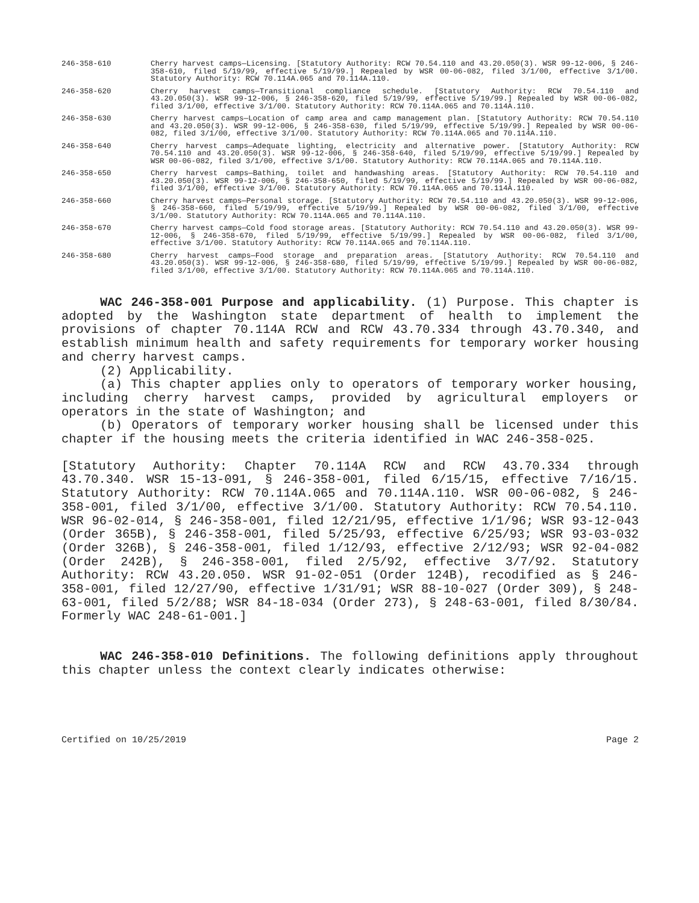246-358-610 Cherry harvest camps—Licensing. [Statutory Authority: RCW 70.54.110 and 43.20.050(3). WSR 99-12-006, § 246-358-610, filed 5/19/99, effective 5/19/99.] Repealed by WSR 00-06-082, filed 3/1/00, effective 3/1/00. Statutory Authority: RCW 70.114A.065 and 70.114A.110.
246-358-620 Cherry harvest camps—Transitional compliance schedule. [Statutory Authority: RCW 70.54.110 and 43.20.050(3). WSR 99-12-006, § 246-358-620, filed 5/19/99, effective 5/19/99.] Repealed by WSR 00-06-082, filed 3/1/00, effective 3/1/00. Statutory Authority: RCW 70.114A.065 and 70.114A.110.
246-358-630 Cherry harvest camps—Location of camp area and camp management plan. [Statutory Authority: RCW 70.54.110 and 43.20.050(3). WSR 99-12-006, § 246-358-630, filed 5/19/99, effective 5/19/99.] Repealed by WSR 00-06-082, filed 3/1/00, effective 3/1/00. Statutory Authority: RCW 70.114A.065 and 70.114A.110.
246-358-640 Cherry harvest camps—Adequate lighting, electricity and alternative power. [Statutory Authority: RCW 70.54.110 and 43.20.050(3). WSR 99-12-006, § 246-358-640, filed 5/19/99, effective 5/19/99.] Repealed by WSR 00-06-082, filed 3/1/00, effective 3/1/00. Statutory Authority: RCW 70.114A.065 and 70.114A.110.
246-358-650 Cherry harvest camps—Bathing, toilet and handwashing areas. [Statutory Authority: RCW 70.54.110 and 43.20.050(3). WSR 99-12-006, § 246-358-650, filed 5/19/99, effective 5/19/99.] Repealed by WSR 00-06-082, filed 3/1/00, effective 3/1/00. Statutory Authority: RCW 70.114A.065 and 70.114A.110.
246-358-660 Cherry harvest camps—Personal storage. [Statutory Authority: RCW 70.54.110 and 43.20.050(3). WSR 99-12-006, § 246-358-660, filed 5/19/99, effective 5/19/99.] Repealed by WSR 00-06-082, filed 3/1/00, effective 3/1/00. Statutory Authority: RCW 70.114A.065 and 70.114A.110.
246-358-670 Cherry harvest camps—Cold food storage areas. [Statutory Authority: RCW 70.54.110 and 43.20.050(3). WSR 99-12-006, § 246-358-670, filed 5/19/99, effective 5/19/99.] Repealed by WSR 00-06-082, filed 3/1/00, effective 3/1/00. Statutory Authority: RCW 70.114A.065 and 70.114A.110.
246-358-680 Cherry harvest camps—Food storage and preparation areas. [Statutory Authority: RCW 70.54.110 and 43.20.050(3). WSR 99-12-006, § 246-358-680, filed 5/19/99, effective 5/19/99.] Repealed by WSR 00-06-082, filed 3/1/00, effective 3/1/00. Statutory Authority: RCW 70.114A.065 and 70.114A.110.
WAC 246-358-001 Purpose and applicability. (1) Purpose. This chapter is adopted by the Washington state department of health to implement the provisions of chapter 70.114A RCW and RCW 43.70.334 through 43.70.340, and establish minimum health and safety requirements for temporary worker housing and cherry harvest camps.
(2) Applicability.
(a) This chapter applies only to operators of temporary worker housing, including cherry harvest camps, provided by agricultural employers or operators in the state of Washington; and
(b) Operators of temporary worker housing shall be licensed under this chapter if the housing meets the criteria identified in WAC 246-358-025.
[Statutory Authority: Chapter 70.114A RCW and RCW 43.70.334 through 43.70.340. WSR 15-13-091, § 246-358-001, filed 6/15/15, effective 7/16/15. Statutory Authority: RCW 70.114A.065 and 70.114A.110. WSR 00-06-082, § 246-358-001, filed 3/1/00, effective 3/1/00. Statutory Authority: RCW 70.54.110. WSR 96-02-014, § 246-358-001, filed 12/21/95, effective 1/1/96; WSR 93-12-043 (Order 365B), § 246-358-001, filed 5/25/93, effective 6/25/93; WSR 93-03-032 (Order 326B), § 246-358-001, filed 1/12/93, effective 2/12/93; WSR 92-04-082 (Order 242B), § 246-358-001, filed 2/5/92, effective 3/7/92. Statutory Authority: RCW 43.20.050. WSR 91-02-051 (Order 124B), recodified as § 246-358-001, filed 12/27/90, effective 1/31/91; WSR 88-10-027 (Order 309), § 248-63-001, filed 5/2/88; WSR 84-18-034 (Order 273), § 248-63-001, filed 8/30/84. Formerly WAC 248-61-001.]
WAC 246-358-010 Definitions. The following definitions apply throughout this chapter unless the context clearly indicates otherwise:
Certified on 10/25/2019 Page 2